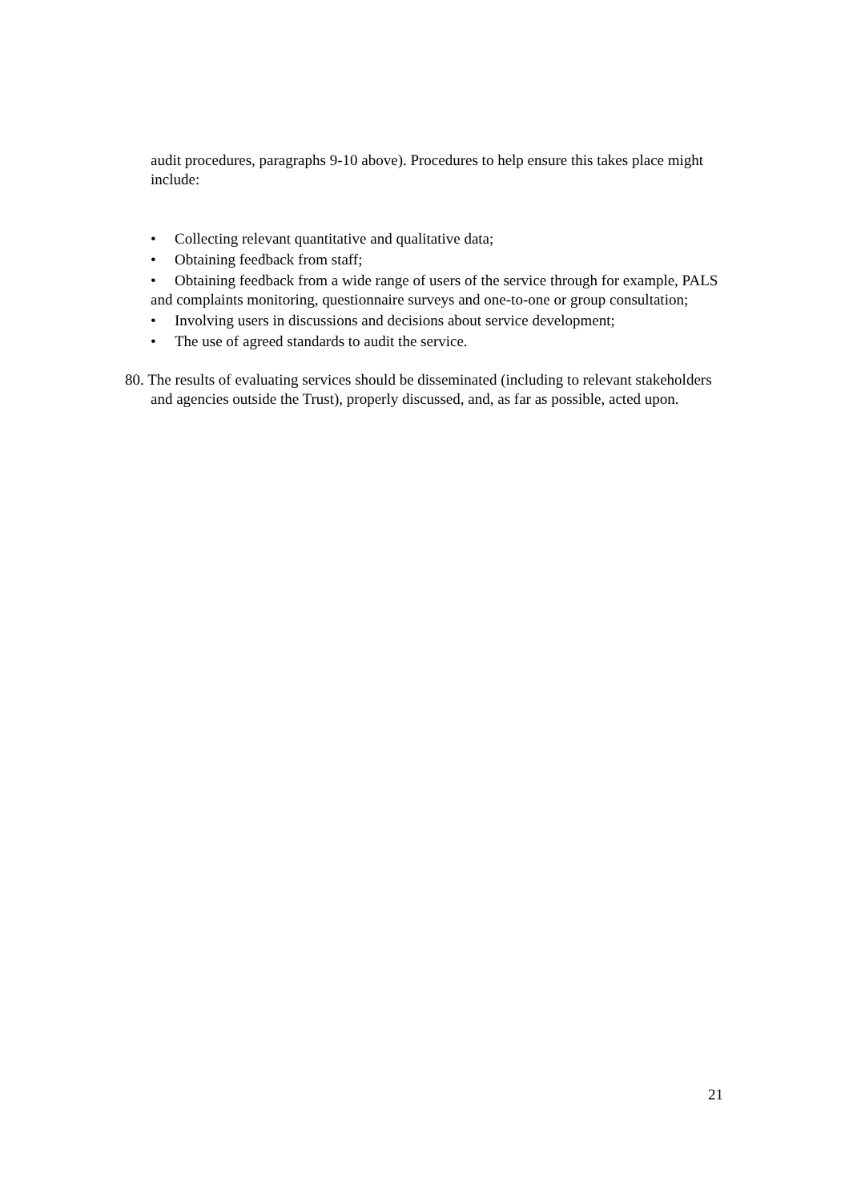audit procedures, paragraphs 9-10 above). Procedures to help ensure this takes place might include:
• Collecting relevant quantitative and qualitative data;
• Obtaining feedback from staff;
• Obtaining feedback from a wide range of users of the service through for example, PALS and complaints monitoring, questionnaire surveys and one-to-one or group consultation;
• Involving users in discussions and decisions about service development;
• The use of agreed standards to audit the service.
80. The results of evaluating services should be disseminated (including to relevant stakeholders and agencies outside the Trust), properly discussed, and, as far as possible, acted upon.
21